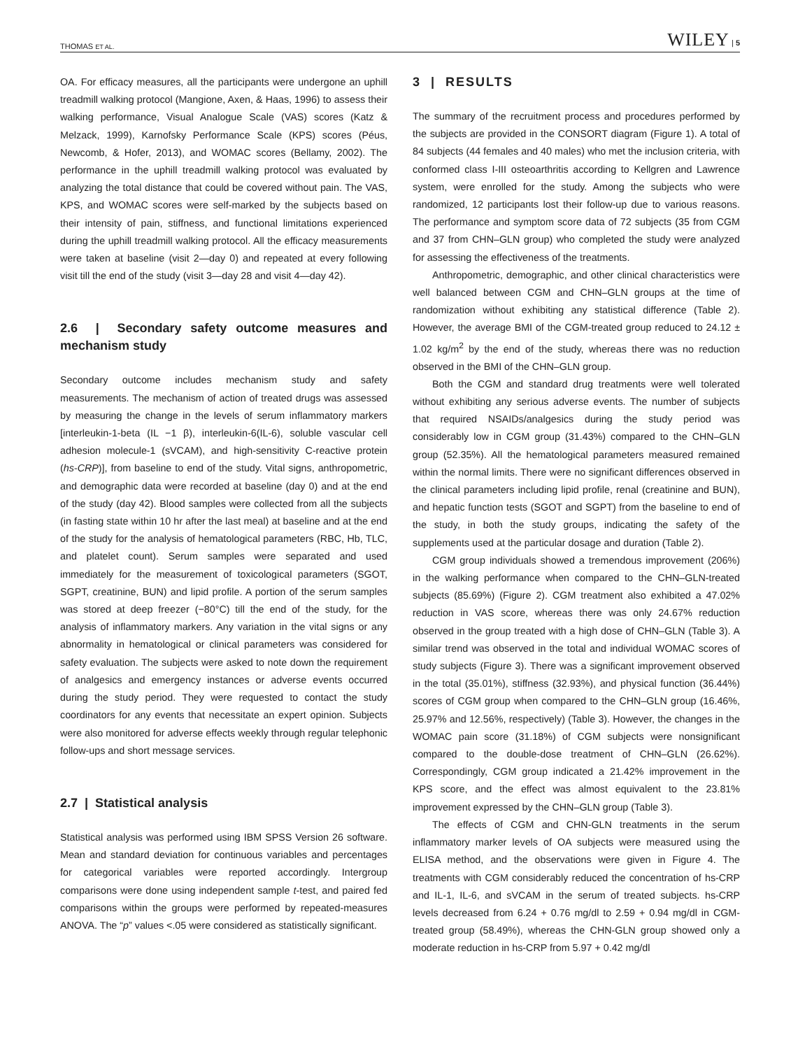THOMAS ET AL. WILEY | 5
OA. For efficacy measures, all the participants were undergone an uphill treadmill walking protocol (Mangione, Axen, & Haas, 1996) to assess their walking performance, Visual Analogue Scale (VAS) scores (Katz & Melzack, 1999), Karnofsky Performance Scale (KPS) scores (Péus, Newcomb, & Hofer, 2013), and WOMAC scores (Bellamy, 2002). The performance in the uphill treadmill walking protocol was evaluated by analyzing the total distance that could be covered without pain. The VAS, KPS, and WOMAC scores were self-marked by the subjects based on their intensity of pain, stiffness, and functional limitations experienced during the uphill treadmill walking protocol. All the efficacy measurements were taken at baseline (visit 2—day 0) and repeated at every following visit till the end of the study (visit 3—day 28 and visit 4—day 42).
2.6 | Secondary safety outcome measures and mechanism study
Secondary outcome includes mechanism study and safety measurements. The mechanism of action of treated drugs was assessed by measuring the change in the levels of serum inflammatory markers [interleukin-1-beta (IL −1 β), interleukin-6(IL-6), soluble vascular cell adhesion molecule-1 (sVCAM), and high-sensitivity C-reactive protein (hs-CRP)], from baseline to end of the study. Vital signs, anthropometric, and demographic data were recorded at baseline (day 0) and at the end of the study (day 42). Blood samples were collected from all the subjects (in fasting state within 10 hr after the last meal) at baseline and at the end of the study for the analysis of hematological parameters (RBC, Hb, TLC, and platelet count). Serum samples were separated and used immediately for the measurement of toxicological parameters (SGOT, SGPT, creatinine, BUN) and lipid profile. A portion of the serum samples was stored at deep freezer (−80°C) till the end of the study, for the analysis of inflammatory markers. Any variation in the vital signs or any abnormality in hematological or clinical parameters was considered for safety evaluation. The subjects were asked to note down the requirement of analgesics and emergency instances or adverse events occurred during the study period. They were requested to contact the study coordinators for any events that necessitate an expert opinion. Subjects were also monitored for adverse effects weekly through regular telephonic follow-ups and short message services.
2.7 | Statistical analysis
Statistical analysis was performed using IBM SPSS Version 26 software. Mean and standard deviation for continuous variables and percentages for categorical variables were reported accordingly. Intergroup comparisons were done using independent sample t-test, and paired fed comparisons within the groups were performed by repeated-measures ANOVA. The “p” values <.05 were considered as statistically significant.
3 | RESULTS
The summary of the recruitment process and procedures performed by the subjects are provided in the CONSORT diagram (Figure 1). A total of 84 subjects (44 females and 40 males) who met the inclusion criteria, with conformed class I-III osteoarthritis according to Kellgren and Lawrence system, were enrolled for the study. Among the subjects who were randomized, 12 participants lost their follow-up due to various reasons. The performance and symptom score data of 72 subjects (35 from CGM and 37 from CHN–GLN group) who completed the study were analyzed for assessing the effectiveness of the treatments.
Anthropometric, demographic, and other clinical characteristics were well balanced between CGM and CHN–GLN groups at the time of randomization without exhibiting any statistical difference (Table 2). However, the average BMI of the CGM-treated group reduced to 24.12 ± 1.02 kg/m<sup>2</sup> by the end of the study, whereas there was no reduction observed in the BMI of the CHN–GLN group.
Both the CGM and standard drug treatments were well tolerated without exhibiting any serious adverse events. The number of subjects that required NSAIDs/analgesics during the study period was considerably low in CGM group (31.43%) compared to the CHN–GLN group (52.35%). All the hematological parameters measured remained within the normal limits. There were no significant differences observed in the clinical parameters including lipid profile, renal (creatinine and BUN), and hepatic function tests (SGOT and SGPT) from the baseline to end of the study, in both the study groups, indicating the safety of the supplements used at the particular dosage and duration (Table 2).
CGM group individuals showed a tremendous improvement (206%) in the walking performance when compared to the CHN–GLN-treated subjects (85.69%) (Figure 2). CGM treatment also exhibited a 47.02% reduction in VAS score, whereas there was only 24.67% reduction observed in the group treated with a high dose of CHN–GLN (Table 3). A similar trend was observed in the total and individual WOMAC scores of study subjects (Figure 3). There was a significant improvement observed in the total (35.01%), stiffness (32.93%), and physical function (36.44%) scores of CGM group when compared to the CHN–GLN group (16.46%, 25.97% and 12.56%, respectively) (Table 3). However, the changes in the WOMAC pain score (31.18%) of CGM subjects were nonsignificant compared to the double-dose treatment of CHN–GLN (26.62%). Correspondingly, CGM group indicated a 21.42% improvement in the KPS score, and the effect was almost equivalent to the 23.81% improvement expressed by the CHN–GLN group (Table 3).
The effects of CGM and CHN-GLN treatments in the serum inflammatory marker levels of OA subjects were measured using the ELISA method, and the observations were given in Figure 4. The treatments with CGM considerably reduced the concentration of hs-CRP and IL-1, IL-6, and sVCAM in the serum of treated subjects. hs-CRP levels decreased from 6.24 + 0.76 mg/dl to 2.59 + 0.94 mg/dl in CGM-treated group (58.49%), whereas the CHN-GLN group showed only a moderate reduction in hs-CRP from 5.97 + 0.42 mg/dl